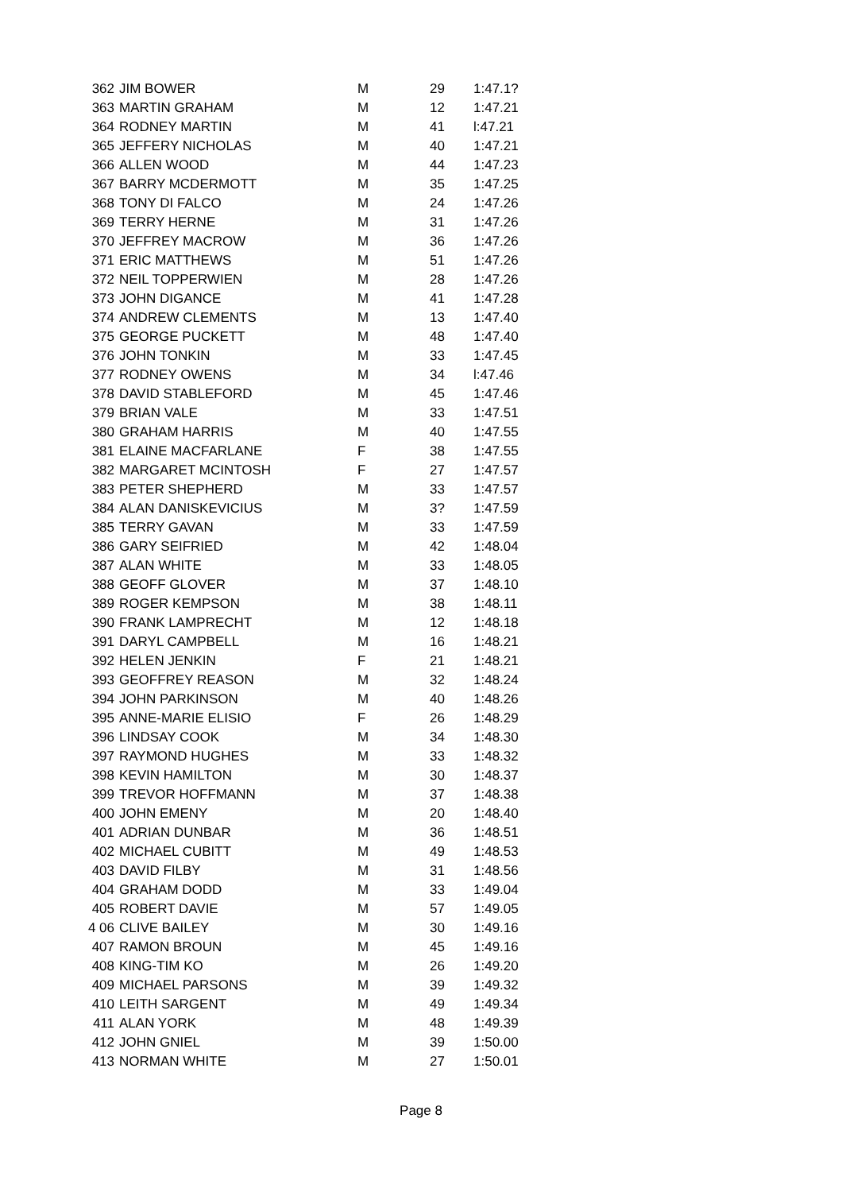| 362 | JIM BOWER | M | 29 | 1:47.1? |
| 363 | MARTIN GRAHAM | M | 12 | 1:47.21 |
| 364 | RODNEY MARTIN | M | 41 | l:47.21 |
| 365 | JEFFERY NICHOLAS | M | 40 | 1:47.21 |
| 366 | ALLEN WOOD | M | 44 | 1:47.23 |
| 367 | BARRY MCDERMOTT | M | 35 | 1:47.25 |
| 368 | TONY DI FALCO | M | 24 | 1:47.26 |
| 369 | TERRY HERNE | M | 31 | 1:47.26 |
| 370 | JEFFREY MACROW | M | 36 | 1:47.26 |
| 371 | ERIC MATTHEWS | M | 51 | 1:47.26 |
| 372 | NEIL TOPPERWIEN | M | 28 | 1:47.26 |
| 373 | JOHN DIGANCE | M | 41 | 1:47.28 |
| 374 | ANDREW CLEMENTS | M | 13 | 1:47.40 |
| 375 | GEORGE PUCKETT | M | 48 | 1:47.40 |
| 376 | JOHN TONKIN | M | 33 | 1:47.45 |
| 377 | RODNEY OWENS | M | 34 | l:47.46 |
| 378 | DAVID STABLEFORD | M | 45 | 1:47.46 |
| 379 | BRIAN VALE | M | 33 | 1:47.51 |
| 380 | GRAHAM HARRIS | M | 40 | 1:47.55 |
| 381 | ELAINE MACFARLANE | F | 38 | 1:47.55 |
| 382 | MARGARET MCINTOSH | F | 27 | 1:47.57 |
| 383 | PETER SHEPHERD | M | 33 | 1:47.57 |
| 384 | ALAN DANISKEVICIUS | M | 3? | 1:47.59 |
| 385 | TERRY GAVAN | M | 33 | 1:47.59 |
| 386 | GARY SEIFRIED | M | 42 | 1:48.04 |
| 387 | ALAN WHITE | M | 33 | 1:48.05 |
| 388 | GEOFF GLOVER | M | 37 | 1:48.10 |
| 389 | ROGER KEMPSON | M | 38 | 1:48.11 |
| 390 | FRANK LAMPRECHT | M | 12 | 1:48.18 |
| 391 | DARYL CAMPBELL | M | 16 | 1:48.21 |
| 392 | HELEN JENKIN | F | 21 | 1:48.21 |
| 393 | GEOFFREY REASON | M | 32 | 1:48.24 |
| 394 | JOHN PARKINSON | M | 40 | 1:48.26 |
| 395 | ANNE-MARIE ELISIO | F | 26 | 1:48.29 |
| 396 | LINDSAY COOK | M | 34 | 1:48.30 |
| 397 | RAYMOND HUGHES | M | 33 | 1:48.32 |
| 398 | KEVIN HAMILTON | M | 30 | 1:48.37 |
| 399 | TREVOR HOFFMANN | M | 37 | 1:48.38 |
| 400 | JOHN EMENY | M | 20 | 1:48.40 |
| 401 | ADRIAN DUNBAR | M | 36 | 1:48.51 |
| 402 | MICHAEL CUBITT | M | 49 | 1:48.53 |
| 403 | DAVID FILBY | M | 31 | 1:48.56 |
| 404 | GRAHAM DODD | M | 33 | 1:49.04 |
| 405 | ROBERT DAVIE | M | 57 | 1:49.05 |
| 4 06 | CLIVE BAILEY | M | 30 | 1:49.16 |
| 407 | RAMON BROUN | M | 45 | 1:49.16 |
| 408 | KING-TIM KO | M | 26 | 1:49.20 |
| 409 | MICHAEL PARSONS | M | 39 | 1:49.32 |
| 410 | LEITH SARGENT | M | 49 | 1:49.34 |
| 411 | ALAN YORK | M | 48 | 1:49.39 |
| 412 | JOHN GNIEL | M | 39 | 1:50.00 |
| 413 | NORMAN WHITE | M | 27 | 1:50.01 |
Page 8